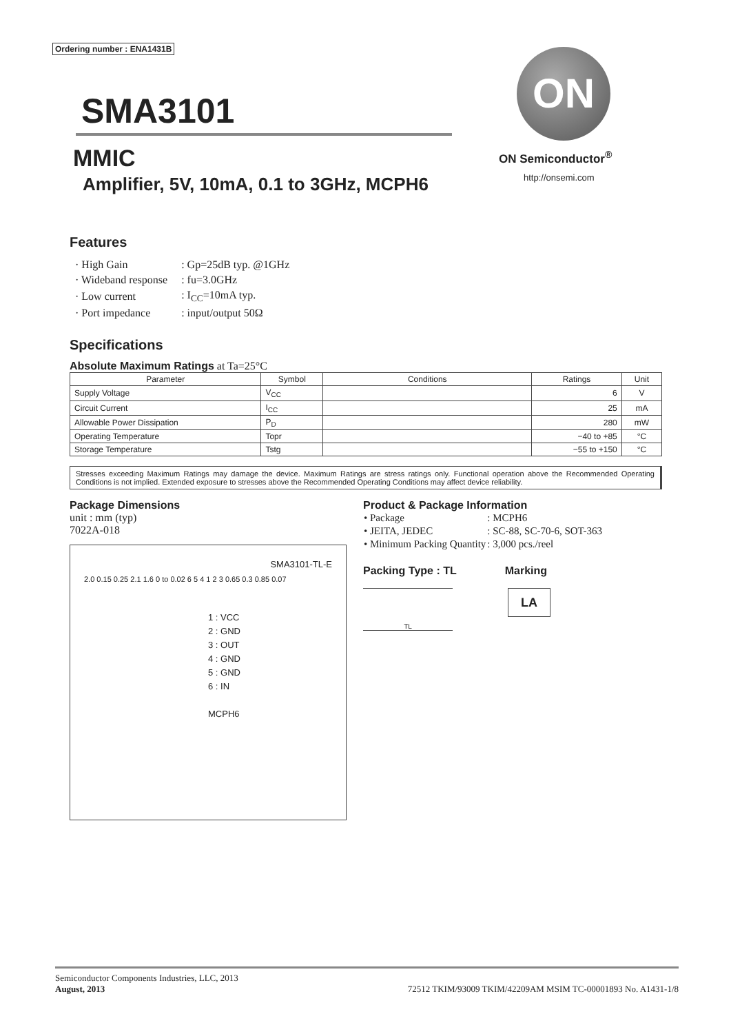Ordering number : ENA1431B
SMA3101
MMIC
Amplifier, 5V, 10mA, 0.1 to 3GHz, MCPH6
ON
ON Semiconductor<sup>®</sup>
http://onsemi.com
Features
| · High Gain | : Gp=25dB typ. @1GHz |
| · Wideband response | : fu=3.0GHz |
| · Low current | : I<sub>CC</sub>=10mA typ. |
| · Port impedance | : input/output 50Ω |
Specifications
Absolute Maximum Ratings at Ta=25°C
| Parameter | Symbol | Conditions | Ratings | Unit |
| --- | --- | --- | --- | --- |
| Supply Voltage | V<sub>CC</sub> | | 6 | V |
| Circuit Current | I<sub>CC</sub> | | 25 | mA |
| Allowable Power Dissipation | P<sub>D</sub> | | 280 | mW |
| Operating Temperature | Topr | | −40 to +85 | °C |
| Storage Temperature | Tstg | | −55 to +150 | °C |
Stresses exceeding Maximum Ratings may damage the device. Maximum Ratings are stress ratings only. Functional operation above the Recommended Operating Conditions is not implied. Extended exposure to stresses above the Recommended Operating Conditions may affect device reliability.
Package Dimensions
unit : mm (typ)
7022A-018
SMA3101-TL-E
2.0 0.15 0.25 2.1 1.6 0 to 0.02 6 5 4 1 2 3 0.65 0.3 0.85 0.07
1 : VCC
2 : GND
3 : OUT
4 : GND
5 : GND
6 : IN
MCPH6
Product & Package Information
| • Package | : MCPH6 |
| • JEITA, JEDEC | : SC-88, SC-70-6, SOT-363 |
| • Minimum Packing Quantity | : 3,000 pcs./reel |
Packing Type : TL Marking
TL
LA
Semiconductor Components Industries, LLC, 2013
August, 2013 72512 TKIM/93009 TKIM/42209AM MSIM TC-00001893 No. A1431-1/8